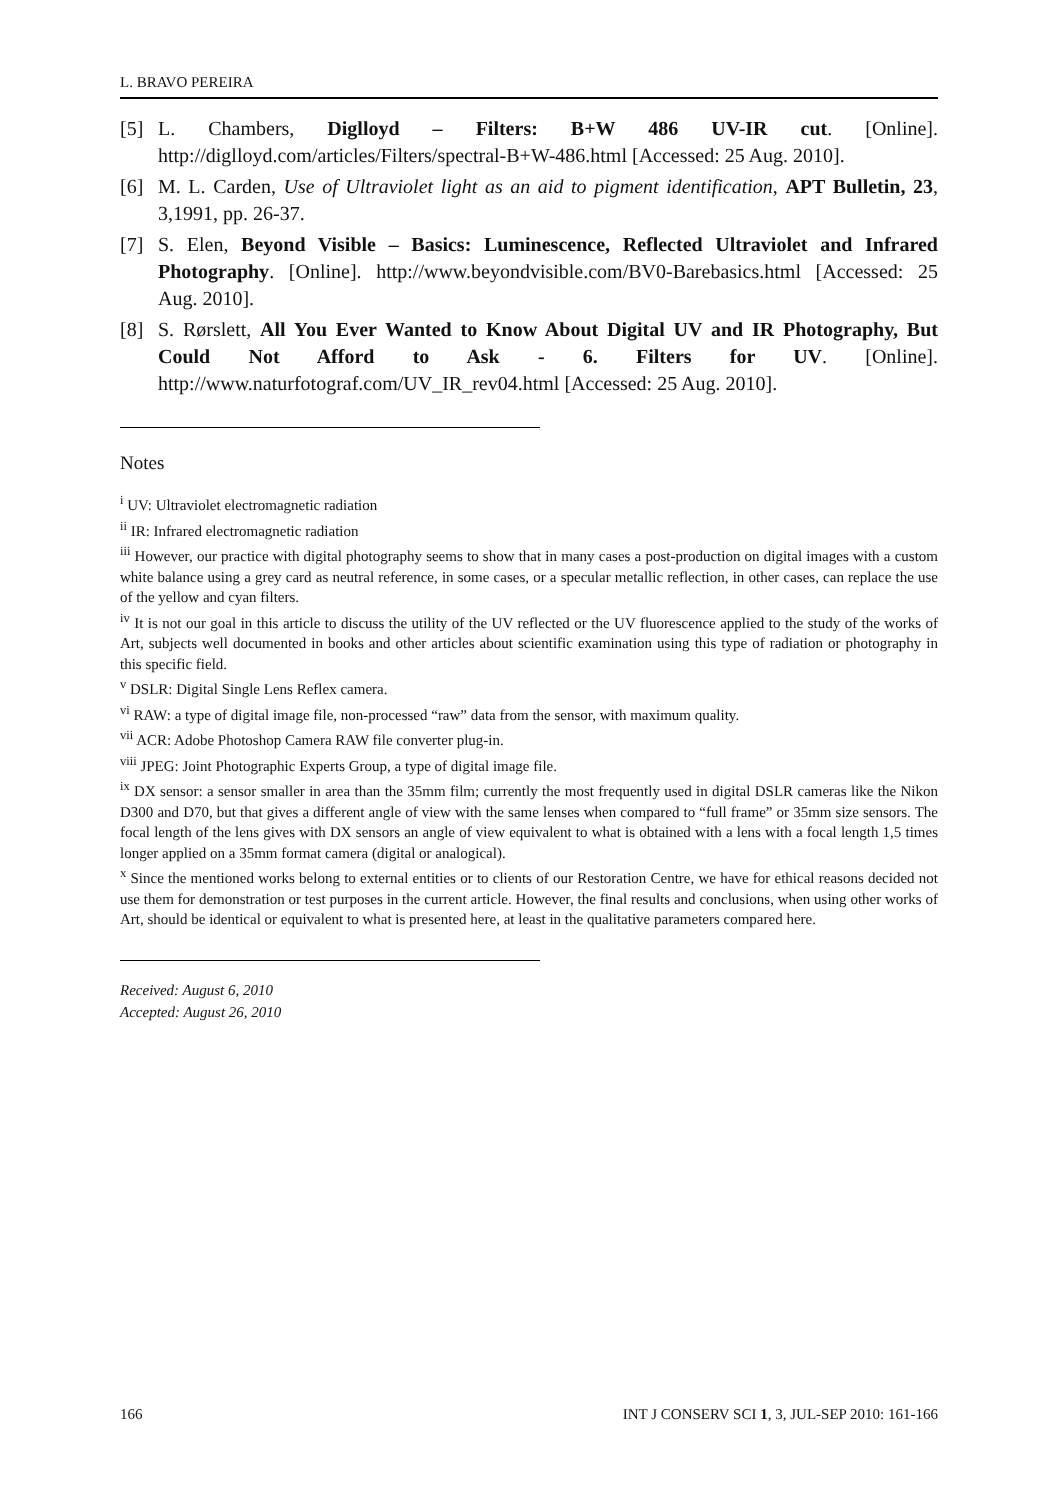L. BRAVO PEREIRA
[5] L. Chambers, Diglloyd – Filters: B+W 486 UV-IR cut. [Online]. http://diglloyd.com/articles/Filters/spectral-B+W-486.html [Accessed: 25 Aug. 2010].
[6] M. L. Carden, Use of Ultraviolet light as an aid to pigment identification, APT Bulletin, 23, 3,1991, pp. 26-37.
[7] S. Elen, Beyond Visible – Basics: Luminescence, Reflected Ultraviolet and Infrared Photography. [Online]. http://www.beyondvisible.com/BV0-Barebasics.html [Accessed: 25 Aug. 2010].
[8] S. Rørslett, All You Ever Wanted to Know About Digital UV and IR Photography, But Could Not Afford to Ask - 6. Filters for UV. [Online]. http://www.naturfotograf.com/UV_IR_rev04.html [Accessed: 25 Aug. 2010].
Notes
<sup>i</sup> UV: Ultraviolet electromagnetic radiation
<sup>ii</sup> IR: Infrared electromagnetic radiation
<sup>iii</sup> However, our practice with digital photography seems to show that in many cases a post-production on digital images with a custom white balance using a grey card as neutral reference, in some cases, or a specular metallic reflection, in other cases, can replace the use of the yellow and cyan filters.
<sup>iv</sup> It is not our goal in this article to discuss the utility of the UV reflected or the UV fluorescence applied to the study of the works of Art, subjects well documented in books and other articles about scientific examination using this type of radiation or photography in this specific field.
<sup>v</sup> DSLR: Digital Single Lens Reflex camera.
<sup>vi</sup> RAW: a type of digital image file, non-processed “raw” data from the sensor, with maximum quality.
<sup>vii</sup> ACR: Adobe Photoshop Camera RAW file converter plug-in.
<sup>viii</sup> JPEG: Joint Photographic Experts Group, a type of digital image file.
<sup>ix</sup> DX sensor: a sensor smaller in area than the 35mm film; currently the most frequently used in digital DSLR cameras like the Nikon D300 and D70, but that gives a different angle of view with the same lenses when compared to “full frame” or 35mm size sensors. The focal length of the lens gives with DX sensors an angle of view equivalent to what is obtained with a lens with a focal length 1,5 times longer applied on a 35mm format camera (digital or analogical).
<sup>x</sup> Since the mentioned works belong to external entities or to clients of our Restoration Centre, we have for ethical reasons decided not use them for demonstration or test purposes in the current article. However, the final results and conclusions, when using other works of Art, should be identical or equivalent to what is presented here, at least in the qualitative parameters compared here.
Received: August 6, 2010
Accepted: August 26, 2010
166 INT J CONSERV SCI 1, 3, JUL-SEP 2010: 161-166